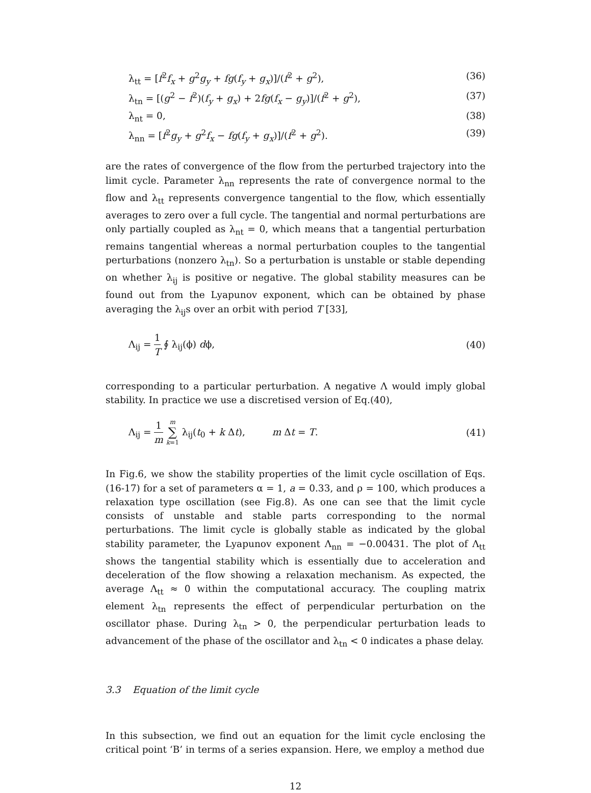λ<sub>tt</sub> = [f<sup>2</sup>f<sub>x</sub> + g<sup>2</sup>g<sub>y</sub> + fg(f<sub>y</sub> + g<sub>x</sub>)]/(f<sup>2</sup> + g<sup>2</sup>), (36)
λ<sub>tn</sub> = [(g<sup>2</sup> − f<sup>2</sup>)(f<sub>y</sub> + g<sub>x</sub>) + 2fg(f<sub>x</sub> − g<sub>y</sub>)]/(f<sup>2</sup> + g<sup>2</sup>), (37)
λ<sub>nt</sub> = 0, (38)
λ<sub>nn</sub> = [f<sup>2</sup>g<sub>y</sub> + g<sup>2</sup>f<sub>x</sub> − fg(f<sub>y</sub> + g<sub>x</sub>)]/(f<sup>2</sup> + g<sup>2</sup>). (39)
are the rates of convergence of the flow from the perturbed trajectory into the limit cycle. Parameter λ<sub>nn</sub> represents the rate of convergence normal to the flow and λ<sub>tt</sub> represents convergence tangential to the flow, which essentially averages to zero over a full cycle. The tangential and normal perturbations are only partially coupled as λ<sub>nt</sub> = 0, which means that a tangential perturbation remains tangential whereas a normal perturbation couples to the tangential perturbations (nonzero λ<sub>tn</sub>). So a perturbation is unstable or stable depending on whether λ<sub>ij</sub> is positive or negative. The global stability measures can be found out from the Lyapunov exponent, which can be obtained by phase averaging the λ<sub>ij</sub>s over an orbit with period T [33],
Λ<sub>ij</sub> = 1 T ∮ λ<sub>ij</sub>(ϕ) dϕ, (40)
corresponding to a particular perturbation. A negative Λ would imply global stability. In practice we use a discretised version of Eq.(40),
Λ<sub>ij</sub> = 1 m m ∑ k=1 λ<sub>ij</sub>(t<sub>0</sub> + k Δt), m Δt = T. (41)
In Fig.6, we show the stability properties of the limit cycle oscillation of Eqs.(16-17) for a set of parameters α = 1, a = 0.33, and ρ = 100, which produces a relaxation type oscillation (see Fig.8). As one can see that the limit cycle consists of unstable and stable parts corresponding to the normal perturbations. The limit cycle is globally stable as indicated by the global stability parameter, the Lyapunov exponent Λ<sub>nn</sub> = −0.00431. The plot of Λ<sub>tt</sub> shows the tangential stability which is essentially due to acceleration and deceleration of the flow showing a relaxation mechanism. As expected, the average Λ<sub>tt</sub> ≈ 0 within the computational accuracy. The coupling matrix element λ<sub>tn</sub> represents the effect of perpendicular perturbation on the oscillator phase. During λ<sub>tn</sub> > 0, the perpendicular perturbation leads to advancement of the phase of the oscillator and λ<sub>tn</sub> < 0 indicates a phase delay.
3.3 Equation of the limit cycle
In this subsection, we find out an equation for the limit cycle enclosing the critical point ‘B’ in terms of a series expansion. Here, we employ a method due
12